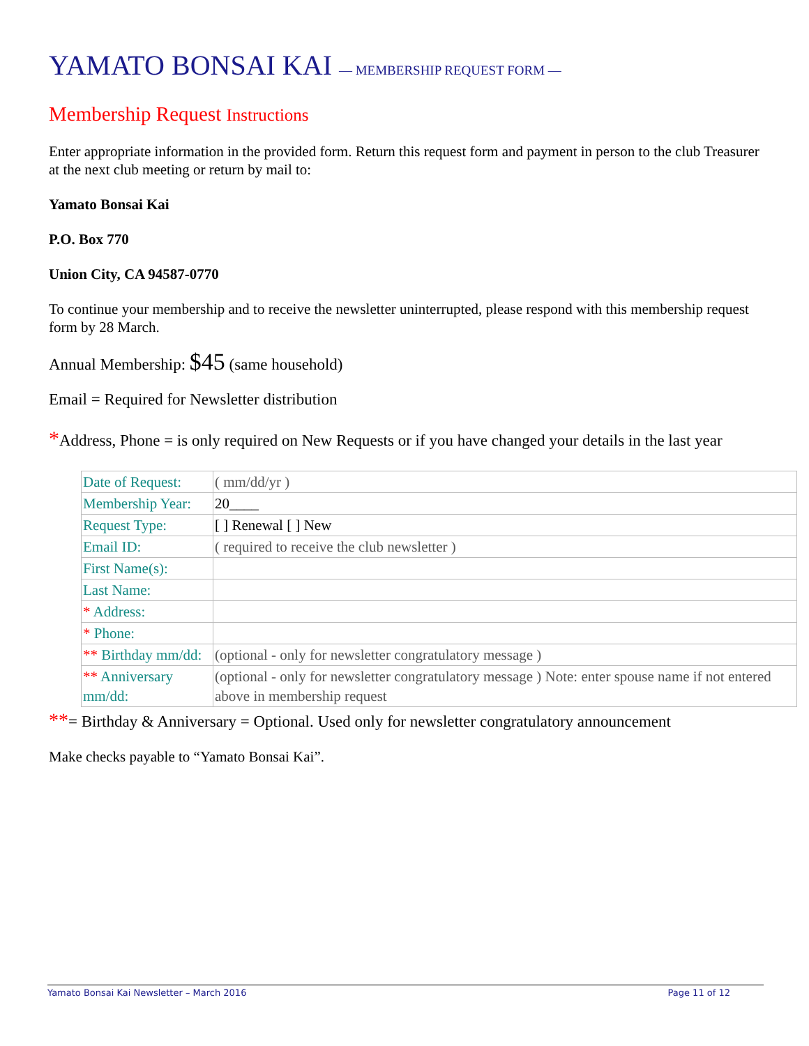YAMATO BONSAI KAI — MEMBERSHIP REQUEST FORM —
Membership Request Instructions
Enter appropriate information in the provided form. Return this request form and payment in person to the club Treasurer at the next club meeting or return by mail to:
Yamato Bonsai Kai
P.O. Box 770
Union City, CA 94587-0770
To continue your membership and to receive the newsletter uninterrupted, please respond with this membership request form by 28 March.
Annual Membership: $45 (same household)
Email = Required for Newsletter distribution
*Address, Phone = is only required on New Requests or if you have changed your details in the last year
| Date of Request: | ( mm/dd/yr ) |
| Membership Year: | 20____ |
| Request Type: | [ ] Renewal [ ] New |
| Email ID: | ( required to receive the club newsletter ) |
| First Name(s): | |
| Last Name: | |
| * Address: | |
| * Phone: | |
| ** Birthday mm/dd: | (optional - only for newsletter congratulatory message ) |
| ** Anniversary mm/dd: | (optional - only for newsletter congratulatory message ) Note: enter spouse name if not entered above in membership request |
**= Birthday & Anniversary = Optional. Used only for newsletter congratulatory announcement
Make checks payable to “Yamato Bonsai Kai”.
Yamato Bonsai Kai Newsletter – March 2016 Page 11 of 12